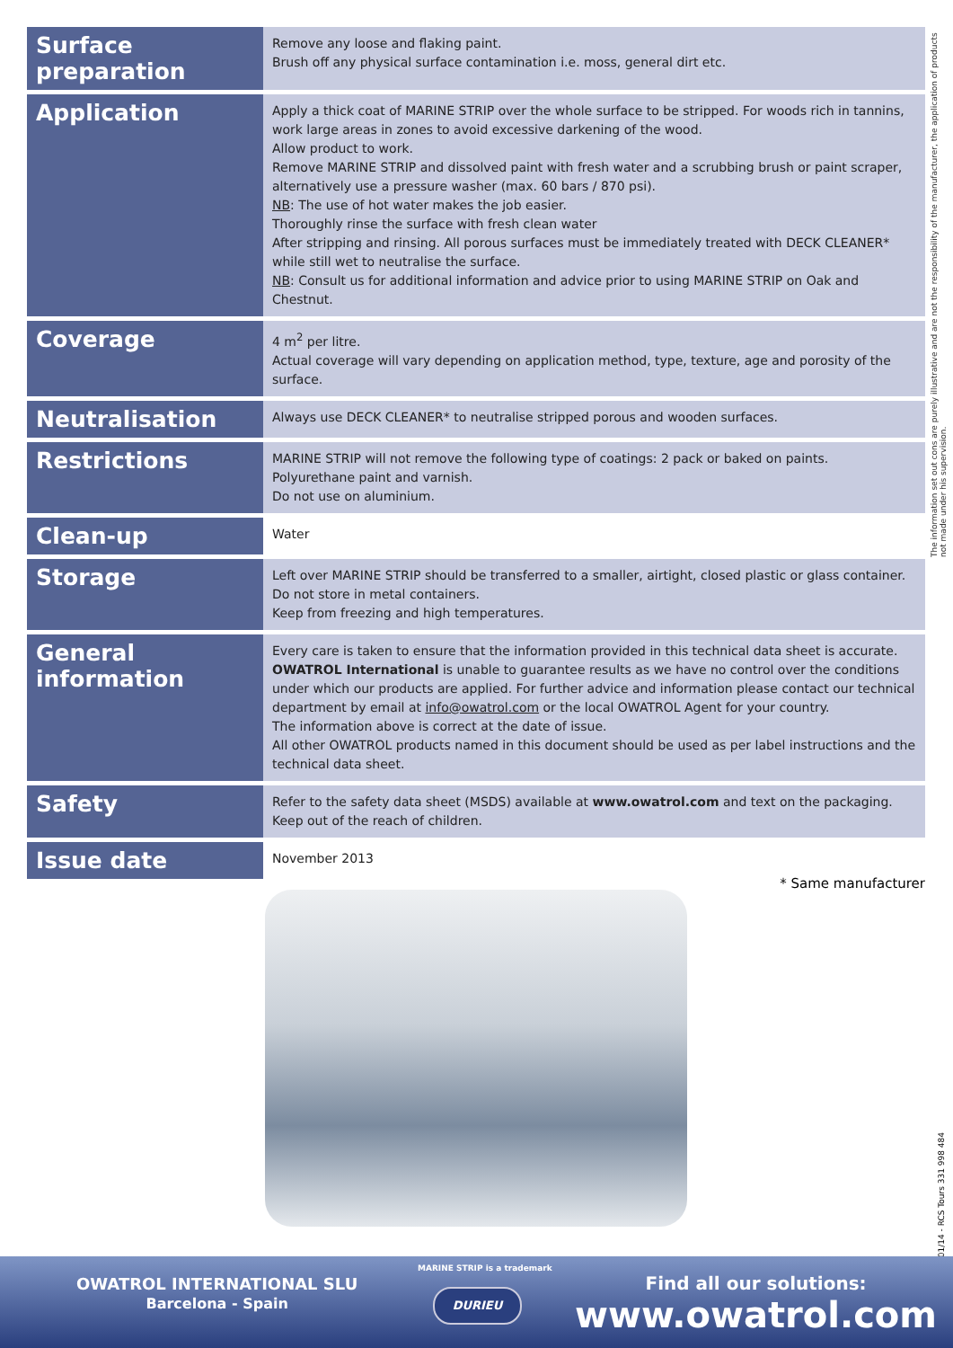| Surface preparation | Remove any loose and flaking paint. Brush off any physical surface contamination i.e. moss, general dirt etc. |
| Application | Apply a thick coat of MARINE STRIP over the whole surface to be stripped. For woods rich in tannins, work large areas in zones to avoid excessive darkening of the wood. Allow product to work. Remove MARINE STRIP and dissolved paint with fresh water and a scrubbing brush or paint scraper, alternatively use a pressure washer (max. 60 bars / 870 psi). NB : The use of hot water makes the job easier. Thoroughly rinse the surface with fresh clean water After stripping and rinsing. All porous surfaces must be immediately treated with DECK CLEANER* while still wet to neutralise the surface. NB : Consult us for additional information and advice prior to using MARINE STRIP on Oak and Chestnut. |
| Coverage | 4 m<sup>2</sup> per litre. Actual coverage will vary depending on application method, type, texture, age and porosity of the surface. |
| Neutralisation | Always use DECK CLEANER* to neutralise stripped porous and wooden surfaces. |
| Restrictions | MARINE STRIP will not remove the following type of coatings: 2 pack or baked on paints. Polyurethane paint and varnish. Do not use on aluminium. |
| Clean-up | Water |
| Storage | Left over MARINE STRIP should be transferred to a smaller, airtight, closed plastic or glass container. Do not store in metal containers. Keep from freezing and high temperatures. |
| General information | Every care is taken to ensure that the information provided in this technical data sheet is accurate. OWATROL International is unable to guarantee results as we have no control over the conditions under which our products are applied. For further advice and information please contact our technical department by email at info@owatrol.com or the local OWATROL Agent for your country. The information above is correct at the date of issue. All other OWATROL products named in this document should be used as per label instructions and the technical data sheet. |
| Safety | Refer to the safety data sheet (MSDS) available at www.owatrol.com and text on the packaging. Keep out of the reach of children. |
| Issue date | November 2013 |
The information set out cons are purely illustrative and are not the responsibility of the manufacturer, the application of products not made under his supervision.
* Same manufacturer
01/14 - RCS Tours 331 998 484
OWATROL INTERNATIONAL SLU
Barcelona - Spain
MARINE STRIP is a trademark
DURIEU
Find all our solutions:
www.owatrol.com